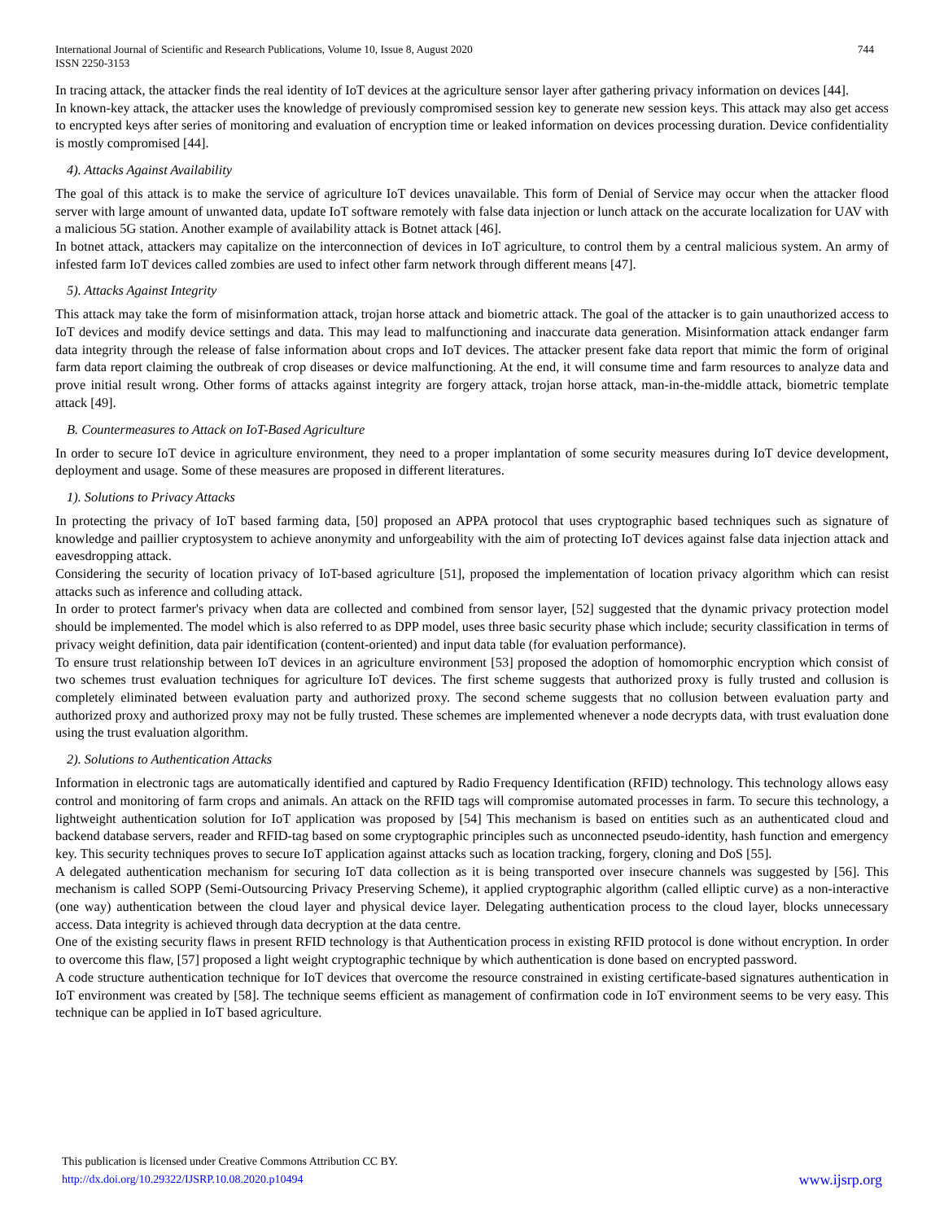International Journal of Scientific and Research Publications, Volume 10, Issue 8, August 2020
ISSN 2250-3153 744
In tracing attack, the attacker finds the real identity of IoT devices at the agriculture sensor layer after gathering privacy information on devices [44].
In known-key attack, the attacker uses the knowledge of previously compromised session key to generate new session keys. This attack may also get access to encrypted keys after series of monitoring and evaluation of encryption time or leaked information on devices processing duration. Device confidentiality is mostly compromised [44].
4). Attacks Against Availability
The goal of this attack is to make the service of agriculture IoT devices unavailable. This form of Denial of Service may occur when the attacker flood server with large amount of unwanted data, update IoT software remotely with false data injection or lunch attack on the accurate localization for UAV with a malicious 5G station. Another example of availability attack is Botnet attack [46].
In botnet attack, attackers may capitalize on the interconnection of devices in IoT agriculture, to control them by a central malicious system. An army of infested farm IoT devices called zombies are used to infect other farm network through different means [47].
5). Attacks Against Integrity
This attack may take the form of misinformation attack, trojan horse attack and biometric attack. The goal of the attacker is to gain unauthorized access to IoT devices and modify device settings and data. This may lead to malfunctioning and inaccurate data generation. Misinformation attack endanger farm data integrity through the release of false information about crops and IoT devices. The attacker present fake data report that mimic the form of original farm data report claiming the outbreak of crop diseases or device malfunctioning. At the end, it will consume time and farm resources to analyze data and prove initial result wrong. Other forms of attacks against integrity are forgery attack, trojan horse attack, man-in-the-middle attack, biometric template attack [49].
B. Countermeasures to Attack on IoT-Based Agriculture
In order to secure IoT device in agriculture environment, they need to a proper implantation of some security measures during IoT device development, deployment and usage. Some of these measures are proposed in different literatures.
1). Solutions to Privacy Attacks
In protecting the privacy of IoT based farming data, [50] proposed an APPA protocol that uses cryptographic based techniques such as signature of knowledge and paillier cryptosystem to achieve anonymity and unforgeability with the aim of protecting IoT devices against false data injection attack and eavesdropping attack.
Considering the security of location privacy of IoT-based agriculture [51], proposed the implementation of location privacy algorithm which can resist attacks such as inference and colluding attack.
In order to protect farmer's privacy when data are collected and combined from sensor layer, [52] suggested that the dynamic privacy protection model should be implemented. The model which is also referred to as DPP model, uses three basic security phase which include; security classification in terms of privacy weight definition, data pair identification (content-oriented) and input data table (for evaluation performance).
To ensure trust relationship between IoT devices in an agriculture environment [53] proposed the adoption of homomorphic encryption which consist of two schemes trust evaluation techniques for agriculture IoT devices. The first scheme suggests that authorized proxy is fully trusted and collusion is completely eliminated between evaluation party and authorized proxy. The second scheme suggests that no collusion between evaluation party and authorized proxy and authorized proxy may not be fully trusted. These schemes are implemented whenever a node decrypts data, with trust evaluation done using the trust evaluation algorithm.
2). Solutions to Authentication Attacks
Information in electronic tags are automatically identified and captured by Radio Frequency Identification (RFID) technology. This technology allows easy control and monitoring of farm crops and animals. An attack on the RFID tags will compromise automated processes in farm. To secure this technology, a lightweight authentication solution for IoT application was proposed by [54] This mechanism is based on entities such as an authenticated cloud and backend database servers, reader and RFID-tag based on some cryptographic principles such as unconnected pseudo-identity, hash function and emergency key. This security techniques proves to secure IoT application against attacks such as location tracking, forgery, cloning and DoS [55].
A delegated authentication mechanism for securing IoT data collection as it is being transported over insecure channels was suggested by [56]. This mechanism is called SOPP (Semi-Outsourcing Privacy Preserving Scheme), it applied cryptographic algorithm (called elliptic curve) as a non-interactive (one way) authentication between the cloud layer and physical device layer. Delegating authentication process to the cloud layer, blocks unnecessary access. Data integrity is achieved through data decryption at the data centre.
One of the existing security flaws in present RFID technology is that Authentication process in existing RFID protocol is done without encryption. In order to overcome this flaw, [57] proposed a light weight cryptographic technique by which authentication is done based on encrypted password.
A code structure authentication technique for IoT devices that overcome the resource constrained in existing certificate-based signatures authentication in IoT environment was created by [58]. The technique seems efficient as management of confirmation code in IoT environment seems to be very easy. This technique can be applied in IoT based agriculture.
This publication is licensed under Creative Commons Attribution CC BY.
http://dx.doi.org/10.29322/IJSRP.10.08.2020.p10494 www.ijsrp.org